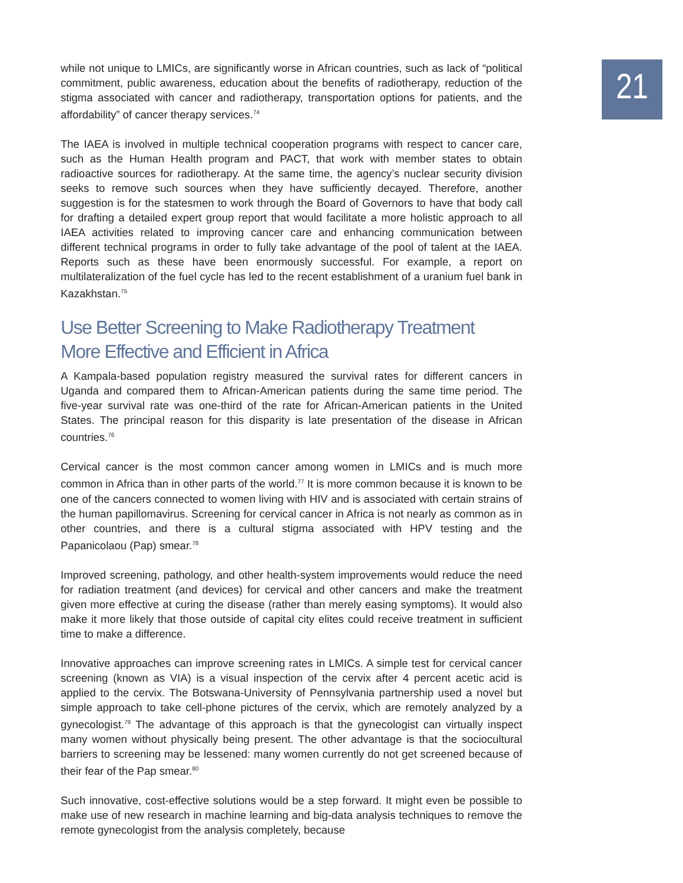while not unique to LMICs, are significantly worse in African countries, such as lack of “political commitment, public awareness, education about the benefits of radiotherapy, reduction of the stigma associated with cancer and radiotherapy, transportation options for patients, and the affordability” of cancer therapy services.<sup>74</sup>
The IAEA is involved in multiple technical cooperation programs with respect to cancer care, such as the Human Health program and PACT, that work with member states to obtain radioactive sources for radiotherapy. At the same time, the agency’s nuclear security division seeks to remove such sources when they have sufficiently decayed. Therefore, another suggestion is for the statesmen to work through the Board of Governors to have that body call for drafting a detailed expert group report that would facilitate a more holistic approach to all IAEA activities related to improving cancer care and enhancing communication between different technical programs in order to fully take advantage of the pool of talent at the IAEA. Reports such as these have been enormously successful. For example, a report on multilateralization of the fuel cycle has led to the recent establishment of a uranium fuel bank in Kazakhstan.<sup>75</sup>
Use Better Screening to Make Radiotherapy Treatment
More Effective and Efficient in Africa
A Kampala-based population registry measured the survival rates for different cancers in Uganda and compared them to African-American patients during the same time period. The five-year survival rate was one-third of the rate for African-American patients in the United States. The principal reason for this disparity is late presentation of the disease in African countries.<sup>76</sup>
Cervical cancer is the most common cancer among women in LMICs and is much more common in Africa than in other parts of the world.<sup>77</sup> It is more common because it is known to be one of the cancers connected to women living with HIV and is associated with certain strains of the human papillomavirus. Screening for cervical cancer in Africa is not nearly as common as in other countries, and there is a cultural stigma associated with HPV testing and the Papanicolaou (Pap) smear.<sup>78</sup>
Improved screening, pathology, and other health-system improvements would reduce the need for radiation treatment (and devices) for cervical and other cancers and make the treatment given more effective at curing the disease (rather than merely easing symptoms). It would also make it more likely that those outside of capital city elites could receive treatment in sufficient time to make a difference.
Innovative approaches can improve screening rates in LMICs. A simple test for cervical cancer screening (known as VIA) is a visual inspection of the cervix after 4 percent acetic acid is applied to the cervix. The Botswana-University of Pennsylvania partnership used a novel but simple approach to take cell-phone pictures of the cervix, which are remotely analyzed by a gynecologist.<sup>79</sup> The advantage of this approach is that the gynecologist can virtually inspect many women without physically being present. The other advantage is that the sociocultural barriers to screening may be lessened: many women currently do not get screened because of their fear of the Pap smear.<sup>80</sup>
Such innovative, cost-effective solutions would be a step forward. It might even be possible to make use of new research in machine learning and big-data analysis techniques to remove the remote gynecologist from the analysis completely, because
21